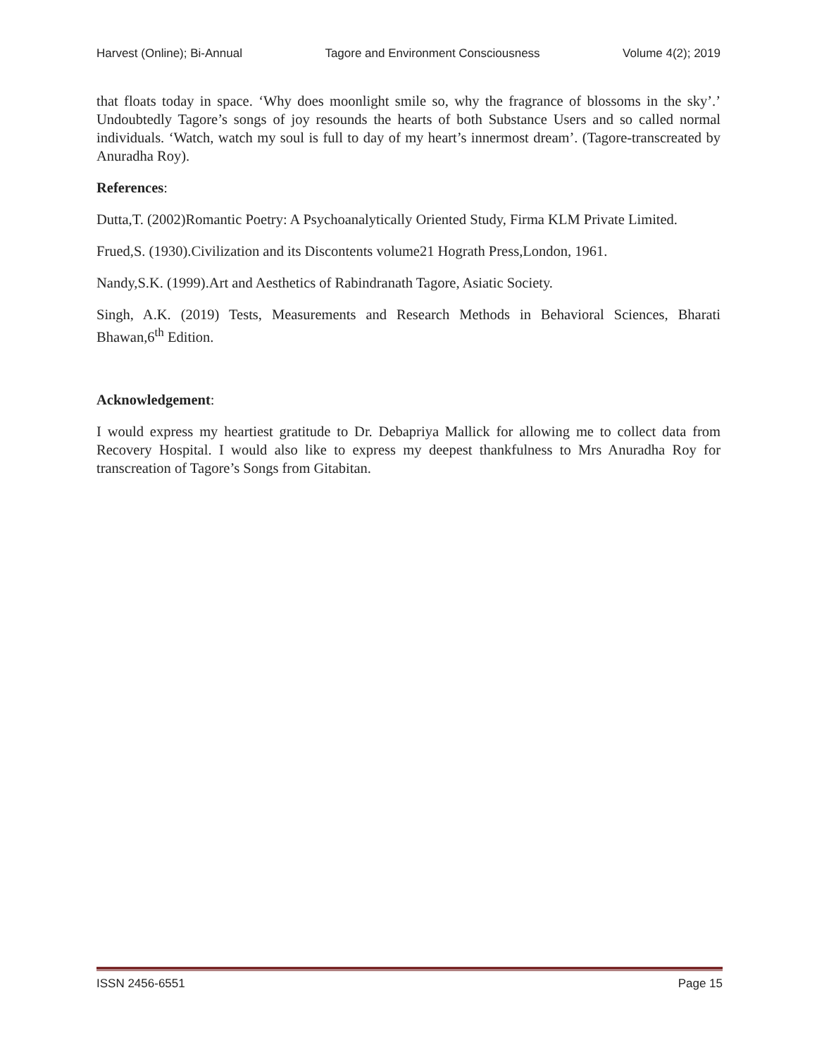Harvest (Online); Bi-Annual Tagore and Environment Consciousness Volume 4(2); 2019
that floats today in space. ‘Why does moonlight smile so, why the fragrance of blossoms in the sky’.’ Undoubtedly Tagore’s songs of joy resounds the hearts of both Substance Users and so called normal individuals. ‘Watch, watch my soul is full to day of my heart’s innermost dream’. (Tagore-transcreated by Anuradha Roy).
References:
Dutta,T. (2002)Romantic Poetry: A Psychoanalytically Oriented Study, Firma KLM Private Limited.
Frued,S. (1930).Civilization and its Discontents volume21 Hograth Press,London, 1961.
Nandy,S.K. (1999).Art and Aesthetics of Rabindranath Tagore, Asiatic Society.
Singh, A.K. (2019) Tests, Measurements and Research Methods in Behavioral Sciences, Bharati Bhawan,6<sup>th</sup> Edition.
Acknowledgement:
I would express my heartiest gratitude to Dr. Debapriya Mallick for allowing me to collect data from Recovery Hospital. I would also like to express my deepest thankfulness to Mrs Anuradha Roy for transcreation of Tagore’s Songs from Gitabitan.
ISSN 2456-6551 Page 15